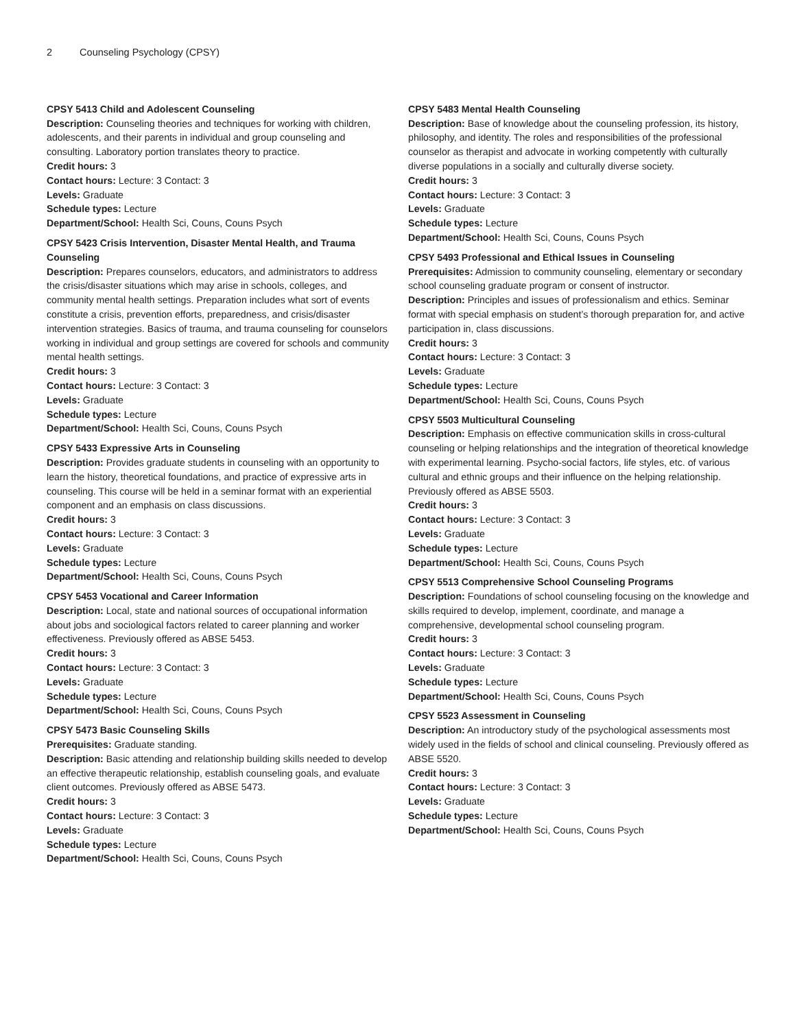2 Counseling Psychology (CPSY)
CPSY 5413 Child and Adolescent Counseling
Description: Counseling theories and techniques for working with children, adolescents, and their parents in individual and group counseling and consulting. Laboratory portion translates theory to practice.
Credit hours: 3
Contact hours: Lecture: 3 Contact: 3
Levels: Graduate
Schedule types: Lecture
Department/School: Health Sci, Couns, Couns Psych
CPSY 5423 Crisis Intervention, Disaster Mental Health, and Trauma Counseling
Description: Prepares counselors, educators, and administrators to address the crisis/disaster situations which may arise in schools, colleges, and community mental health settings. Preparation includes what sort of events constitute a crisis, prevention efforts, preparedness, and crisis/disaster intervention strategies. Basics of trauma, and trauma counseling for counselors working in individual and group settings are covered for schools and community mental health settings.
Credit hours: 3
Contact hours: Lecture: 3 Contact: 3
Levels: Graduate
Schedule types: Lecture
Department/School: Health Sci, Couns, Couns Psych
CPSY 5433 Expressive Arts in Counseling
Description: Provides graduate students in counseling with an opportunity to learn the history, theoretical foundations, and practice of expressive arts in counseling. This course will be held in a seminar format with an experiential component and an emphasis on class discussions.
Credit hours: 3
Contact hours: Lecture: 3 Contact: 3
Levels: Graduate
Schedule types: Lecture
Department/School: Health Sci, Couns, Couns Psych
CPSY 5453 Vocational and Career Information
Description: Local, state and national sources of occupational information about jobs and sociological factors related to career planning and worker effectiveness. Previously offered as ABSE 5453.
Credit hours: 3
Contact hours: Lecture: 3 Contact: 3
Levels: Graduate
Schedule types: Lecture
Department/School: Health Sci, Couns, Couns Psych
CPSY 5473 Basic Counseling Skills
Prerequisites: Graduate standing.
Description: Basic attending and relationship building skills needed to develop an effective therapeutic relationship, establish counseling goals, and evaluate client outcomes. Previously offered as ABSE 5473.
Credit hours: 3
Contact hours: Lecture: 3 Contact: 3
Levels: Graduate
Schedule types: Lecture
Department/School: Health Sci, Couns, Couns Psych
CPSY 5483 Mental Health Counseling
Description: Base of knowledge about the counseling profession, its history, philosophy, and identity. The roles and responsibilities of the professional counselor as therapist and advocate in working competently with culturally diverse populations in a socially and culturally diverse society.
Credit hours: 3
Contact hours: Lecture: 3 Contact: 3
Levels: Graduate
Schedule types: Lecture
Department/School: Health Sci, Couns, Couns Psych
CPSY 5493 Professional and Ethical Issues in Counseling
Prerequisites: Admission to community counseling, elementary or secondary school counseling graduate program or consent of instructor.
Description: Principles and issues of professionalism and ethics. Seminar format with special emphasis on student’s thorough preparation for, and active participation in, class discussions.
Credit hours: 3
Contact hours: Lecture: 3 Contact: 3
Levels: Graduate
Schedule types: Lecture
Department/School: Health Sci, Couns, Couns Psych
CPSY 5503 Multicultural Counseling
Description: Emphasis on effective communication skills in cross-cultural counseling or helping relationships and the integration of theoretical knowledge with experimental learning. Psycho-social factors, life styles, etc. of various cultural and ethnic groups and their influence on the helping relationship. Previously offered as ABSE 5503.
Credit hours: 3
Contact hours: Lecture: 3 Contact: 3
Levels: Graduate
Schedule types: Lecture
Department/School: Health Sci, Couns, Couns Psych
CPSY 5513 Comprehensive School Counseling Programs
Description: Foundations of school counseling focusing on the knowledge and skills required to develop, implement, coordinate, and manage a comprehensive, developmental school counseling program.
Credit hours: 3
Contact hours: Lecture: 3 Contact: 3
Levels: Graduate
Schedule types: Lecture
Department/School: Health Sci, Couns, Couns Psych
CPSY 5523 Assessment in Counseling
Description: An introductory study of the psychological assessments most widely used in the fields of school and clinical counseling. Previously offered as ABSE 5520.
Credit hours: 3
Contact hours: Lecture: 3 Contact: 3
Levels: Graduate
Schedule types: Lecture
Department/School: Health Sci, Couns, Couns Psych